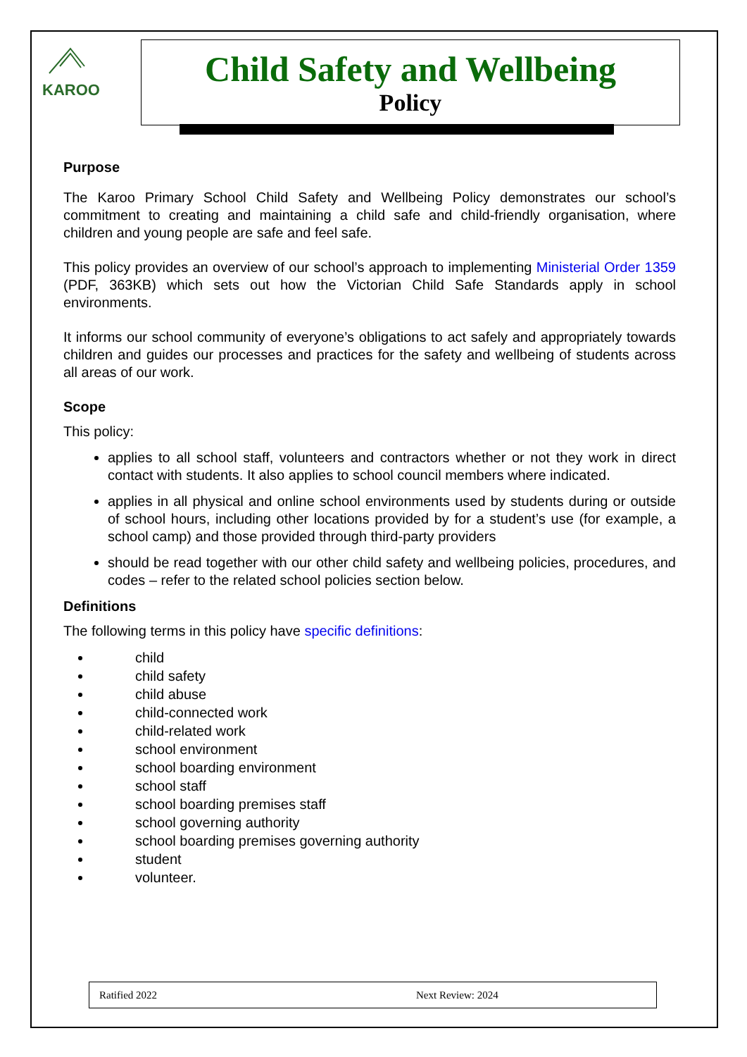KAROO
Child Safety and Wellbeing
Policy
Purpose
The Karoo Primary School Child Safety and Wellbeing Policy demonstrates our school’s commitment to creating and maintaining a child safe and child-friendly organisation, where children and young people are safe and feel safe.
This policy provides an overview of our school’s approach to implementing Ministerial Order 1359 (PDF, 363KB) which sets out how the Victorian Child Safe Standards apply in school environments.
It informs our school community of everyone’s obligations to act safely and appropriately towards children and guides our processes and practices for the safety and wellbeing of students across all areas of our work.
Scope
This policy:
applies to all school staff, volunteers and contractors whether or not they work in direct contact with students. It also applies to school council members where indicated.
applies in all physical and online school environments used by students during or outside of school hours, including other locations provided by for a student’s use (for example, a school camp) and those provided through third-party providers
should be read together with our other child safety and wellbeing policies, procedures, and codes – refer to the related school policies section below.
Definitions
The following terms in this policy have specific definitions:
child
child safety
child abuse
child-connected work
child-related work
school environment
school boarding environment
school staff
school boarding premises staff
school governing authority
school boarding premises governing authority
student
volunteer.
Ratified 2022 Next Review: 2024